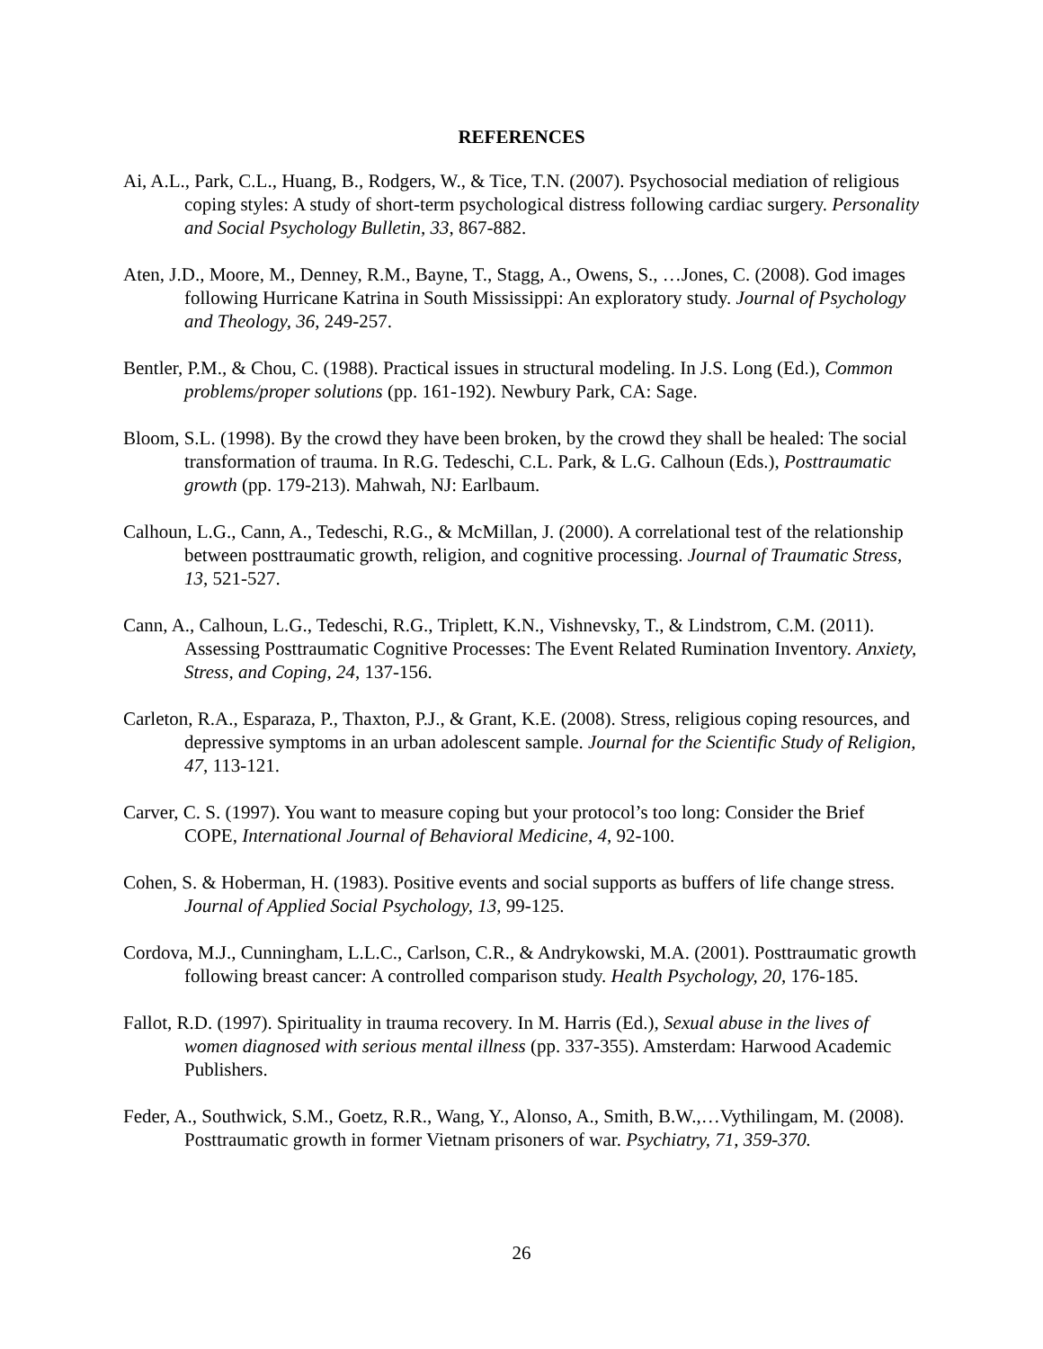REFERENCES
Ai, A.L., Park, C.L., Huang, B., Rodgers, W., & Tice, T.N. (2007). Psychosocial mediation of religious coping styles: A study of short-term psychological distress following cardiac surgery. Personality and Social Psychology Bulletin, 33, 867-882.
Aten, J.D., Moore, M., Denney, R.M., Bayne, T., Stagg, A., Owens, S., …Jones, C. (2008). God images following Hurricane Katrina in South Mississippi: An exploratory study. Journal of Psychology and Theology, 36, 249-257.
Bentler, P.M., & Chou, C. (1988). Practical issues in structural modeling. In J.S. Long (Ed.), Common problems/proper solutions (pp. 161-192). Newbury Park, CA: Sage.
Bloom, S.L. (1998). By the crowd they have been broken, by the crowd they shall be healed: The social transformation of trauma. In R.G. Tedeschi, C.L. Park, & L.G. Calhoun (Eds.), Posttraumatic growth (pp. 179-213). Mahwah, NJ: Earlbaum.
Calhoun, L.G., Cann, A., Tedeschi, R.G., & McMillan, J. (2000). A correlational test of the relationship between posttraumatic growth, religion, and cognitive processing. Journal of Traumatic Stress, 13, 521-527.
Cann, A., Calhoun, L.G., Tedeschi, R.G., Triplett, K.N., Vishnevsky, T., & Lindstrom, C.M. (2011). Assessing Posttraumatic Cognitive Processes: The Event Related Rumination Inventory. Anxiety, Stress, and Coping, 24, 137-156.
Carleton, R.A., Esparaza, P., Thaxton, P.J., & Grant, K.E. (2008). Stress, religious coping resources, and depressive symptoms in an urban adolescent sample. Journal for the Scientific Study of Religion, 47, 113-121.
Carver, C. S. (1997). You want to measure coping but your protocol’s too long: Consider the Brief COPE, International Journal of Behavioral Medicine, 4, 92-100.
Cohen, S. & Hoberman, H. (1983). Positive events and social supports as buffers of life change stress. Journal of Applied Social Psychology, 13, 99-125.
Cordova, M.J., Cunningham, L.L.C., Carlson, C.R., & Andrykowski, M.A. (2001). Posttraumatic growth following breast cancer: A controlled comparison study. Health Psychology, 20, 176-185.
Fallot, R.D. (1997). Spirituality in trauma recovery. In M. Harris (Ed.), Sexual abuse in the lives of women diagnosed with serious mental illness (pp. 337-355). Amsterdam: Harwood Academic Publishers.
Feder, A., Southwick, S.M., Goetz, R.R., Wang, Y., Alonso, A., Smith, B.W.,…Vythilingam, M. (2008). Posttraumatic growth in former Vietnam prisoners of war. Psychiatry, 71, 359-370.
26